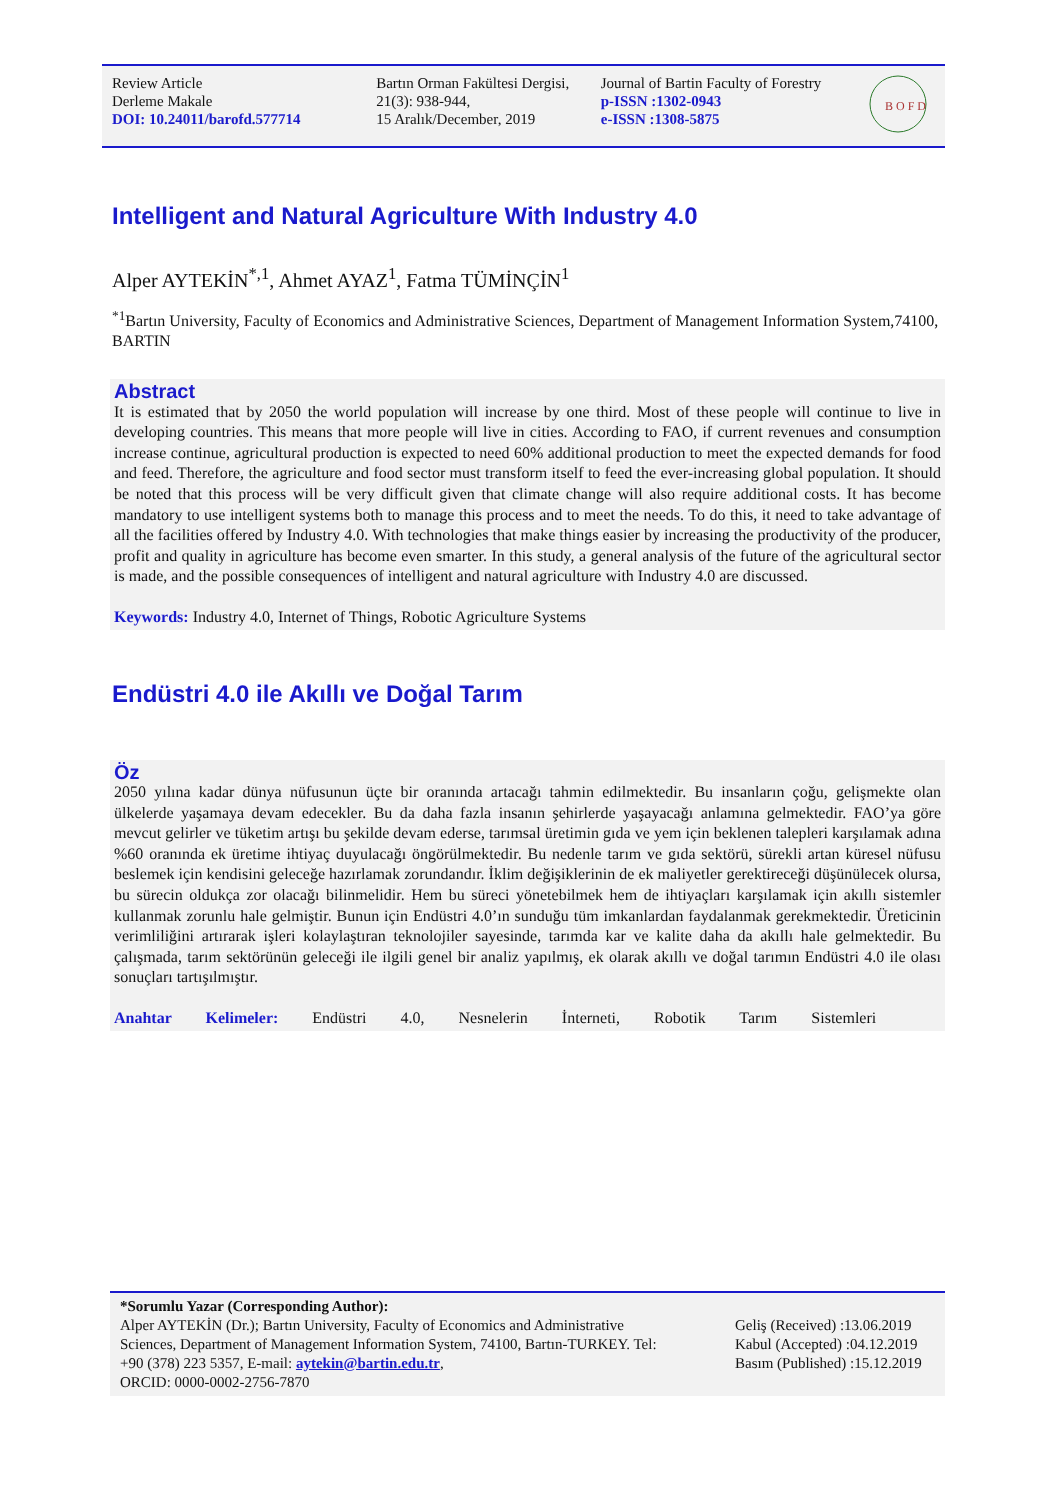Review Article
Derleme Makale
DOI: 10.24011/barofd.577714
Bartın Orman Fakültesi Dergisi,
21(3): 938-944,
15 Aralık/December, 2019
Journal of Bartin Faculty of Forestry
p-ISSN :1302-0943
e-ISSN :1308-5875
B O F D
Intelligent and Natural Agriculture With Industry 4.0
Alper AYTEKİN<sup>*,1</sup>, Ahmet AYAZ<sup>1</sup>, Fatma TÜMİNÇİN<sup>1</sup>
<sup>*1</sup>Bartın University, Faculty of Economics and Administrative Sciences, Department of Management Information System,74100, BARTIN
Abstract
It is estimated that by 2050 the world population will increase by one third. Most of these people will continue to live in developing countries. This means that more people will live in cities. According to FAO, if current revenues and consumption increase continue, agricultural production is expected to need 60% additional production to meet the expected demands for food and feed. Therefore, the agriculture and food sector must transform itself to feed the ever-increasing global population. It should be noted that this process will be very difficult given that climate change will also require additional costs. It has become mandatory to use intelligent systems both to manage this process and to meet the needs. To do this, it need to take advantage of all the facilities offered by Industry 4.0. With technologies that make things easier by increasing the productivity of the producer, profit and quality in agriculture has become even smarter. In this study, a general analysis of the future of the agricultural sector is made, and the possible consequences of intelligent and natural agriculture with Industry 4.0 are discussed.
Keywords: Industry 4.0, Internet of Things, Robotic Agriculture Systems
Endüstri 4.0 ile Akıllı ve Doğal Tarım
Öz
2050 yılına kadar dünya nüfusunun üçte bir oranında artacağı tahmin edilmektedir. Bu insanların çoğu, gelişmekte olan ülkelerde yaşamaya devam edecekler. Bu da daha fazla insanın şehirlerde yaşayacağı anlamına gelmektedir. FAO’ya göre mevcut gelirler ve tüketim artışı bu şekilde devam ederse, tarımsal üretimin gıda ve yem için beklenen talepleri karşılamak adına %60 oranında ek üretime ihtiyaç duyulacağı öngörülmektedir. Bu nedenle tarım ve gıda sektörü, sürekli artan küresel nüfusu beslemek için kendisini geleceğe hazırlamak zorundandır. İklim değişiklerinin de ek maliyetler gerektireceği düşünülecek olursa, bu sürecin oldukça zor olacağı bilinmelidir. Hem bu süreci yönetebilmek hem de ihtiyaçları karşılamak için akıllı sistemler kullanmak zorunlu hale gelmiştir. Bunun için Endüstri 4.0’ın sunduğu tüm imkanlardan faydalanmak gerekmektedir. Üreticinin verimliliğini artırarak işleri kolaylaştıran teknolojiler sayesinde, tarımda kar ve kalite daha da akıllı hale gelmektedir. Bu çalışmada, tarım sektörünün geleceği ile ilgili genel bir analiz yapılmış, ek olarak akıllı ve doğal tarımın Endüstri 4.0 ile olası sonuçları tartışılmıştır.
Anahtar Kelimeler: Endüstri 4.0, Nesnelerin İnterneti, Robotik Tarım Sistemleri
*Sorumlu Yazar (Corresponding Author):
Alper AYTEKİN (Dr.); Bartın University, Faculty of Economics and Administrative Sciences, Department of Management Information System, 74100, Bartın-TURKEY. Tel: +90 (378) 223 5357, E-mail: aytekin@bartin.edu.tr,
ORCID: 0000-0002-2756-7870
Geliş (Received) :13.06.2019
Kabul (Accepted) :04.12.2019
Basım (Published) :15.12.2019